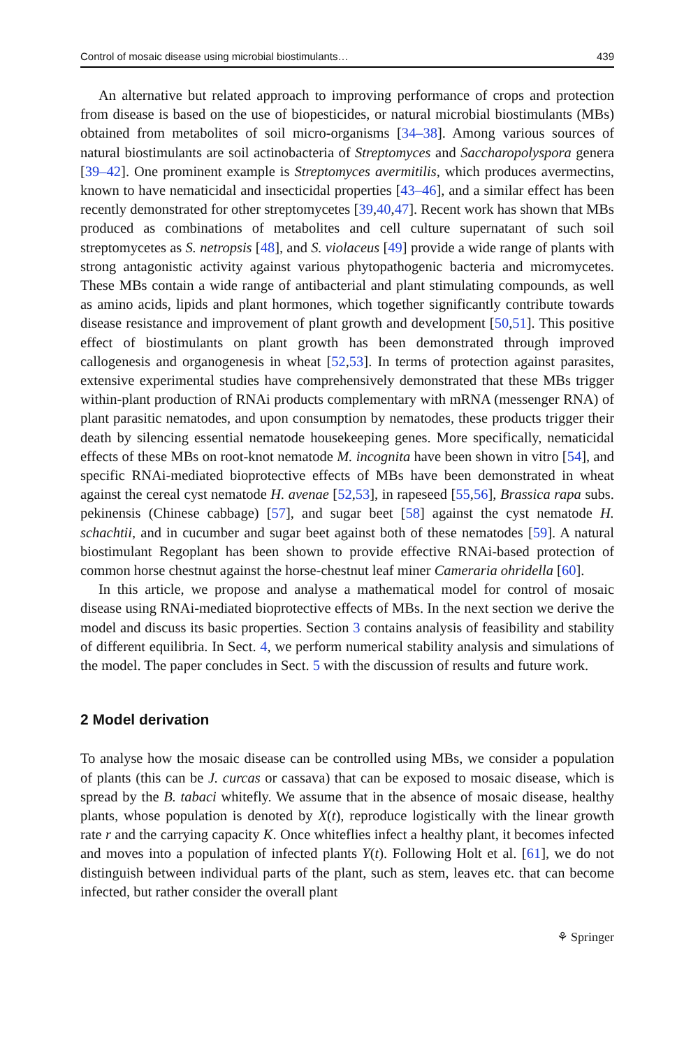Control of mosaic disease using microbial biostimulants… 439
An alternative but related approach to improving performance of crops and protection from disease is based on the use of biopesticides, or natural microbial biostimulants (MBs) obtained from metabolites of soil micro-organisms [34–38]. Among various sources of natural biostimulants are soil actinobacteria of Streptomyces and Saccharopolyspora genera [39–42]. One prominent example is Streptomyces avermitilis, which produces avermectins, known to have nematicidal and insecticidal properties [43–46], and a similar effect has been recently demonstrated for other streptomycetes [39,40,47]. Recent work has shown that MBs produced as combinations of metabolites and cell culture supernatant of such soil streptomycetes as S. netropsis [48], and S. violaceus [49] provide a wide range of plants with strong antagonistic activity against various phytopathogenic bacteria and micromycetes. These MBs contain a wide range of antibacterial and plant stimulating compounds, as well as amino acids, lipids and plant hormones, which together significantly contribute towards disease resistance and improvement of plant growth and development [50,51]. This positive effect of biostimulants on plant growth has been demonstrated through improved callogenesis and organogenesis in wheat [52,53]. In terms of protection against parasites, extensive experimental studies have comprehensively demonstrated that these MBs trigger within-plant production of RNAi products complementary with mRNA (messenger RNA) of plant parasitic nematodes, and upon consumption by nematodes, these products trigger their death by silencing essential nematode housekeeping genes. More specifically, nematicidal effects of these MBs on root-knot nematode M. incognita have been shown in vitro [54], and specific RNAi-mediated bioprotective effects of MBs have been demonstrated in wheat against the cereal cyst nematode H. avenae [52,53], in rapeseed [55,56], Brassica rapa subs. pekinensis (Chinese cabbage) [57], and sugar beet [58] against the cyst nematode H. schachtii, and in cucumber and sugar beet against both of these nematodes [59]. A natural biostimulant Regoplant has been shown to provide effective RNAi-based protection of common horse chestnut against the horse-chestnut leaf miner Cameraria ohridella [60].
In this article, we propose and analyse a mathematical model for control of mosaic disease using RNAi-mediated bioprotective effects of MBs. In the next section we derive the model and discuss its basic properties. Section 3 contains analysis of feasibility and stability of different equilibria. In Sect. 4, we perform numerical stability analysis and simulations of the model. The paper concludes in Sect. 5 with the discussion of results and future work.
2 Model derivation
To analyse how the mosaic disease can be controlled using MBs, we consider a population of plants (this can be J. curcas or cassava) that can be exposed to mosaic disease, which is spread by the B. tabaci whitefly. We assume that in the absence of mosaic disease, healthy plants, whose population is denoted by X(t), reproduce logistically with the linear growth rate r and the carrying capacity K. Once whiteflies infect a healthy plant, it becomes infected and moves into a population of infected plants Y(t). Following Holt et al. [61], we do not distinguish between individual parts of the plant, such as stem, leaves etc. that can become infected, but rather consider the overall plant
⚘ Springer